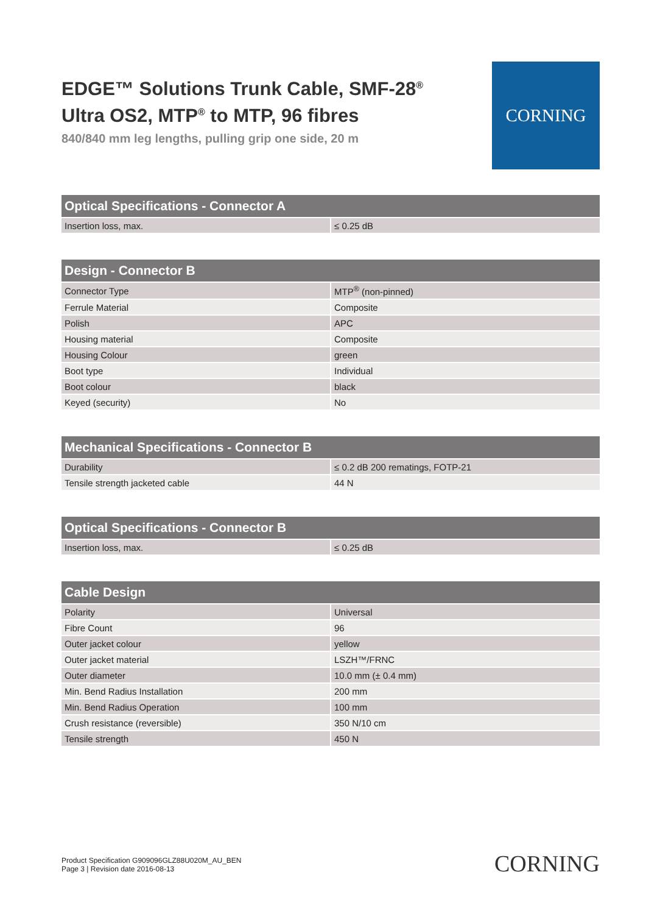EDGE™ Solutions Trunk Cable, SMF-28<sup>®</sup>
Ultra OS2, MTP<sup>®</sup> to MTP, 96 fibres
840/840 mm leg lengths, pulling grip one side, 20 m
CORNING
| Optical Specifications - Connector A | |
| --- | --- |
| Insertion loss, max. | ≤ 0.25 dB |
| Design - Connector B | |
| --- | --- |
| Connector Type | MTP<sup>®</sup> (non-pinned) |
| Ferrule Material | Composite |
| Polish | APC |
| Housing material | Composite |
| Housing Colour | green |
| Boot type | Individual |
| Boot colour | black |
| Keyed (security) | No |
| Mechanical Specifications - Connector B | |
| --- | --- |
| Durability | ≤ 0.2 dB 200 rematings, FOTP-21 |
| Tensile strength jacketed cable | 44 N |
| Optical Specifications - Connector B | |
| --- | --- |
| Insertion loss, max. | ≤ 0.25 dB |
| Cable Design | |
| --- | --- |
| Polarity | Universal |
| Fibre Count | 96 |
| Outer jacket colour | yellow |
| Outer jacket material | LSZH™/FRNC |
| Outer diameter | 10.0 mm (± 0.4 mm) |
| Min. Bend Radius Installation | 200 mm |
| Min. Bend Radius Operation | 100 mm |
| Crush resistance (reversible) | 350 N/10 cm |
| Tensile strength | 450 N |
Product Specification G909096GLZ88U020M_AU_BEN
Page 3 | Revision date 2016-08-13
CORNING